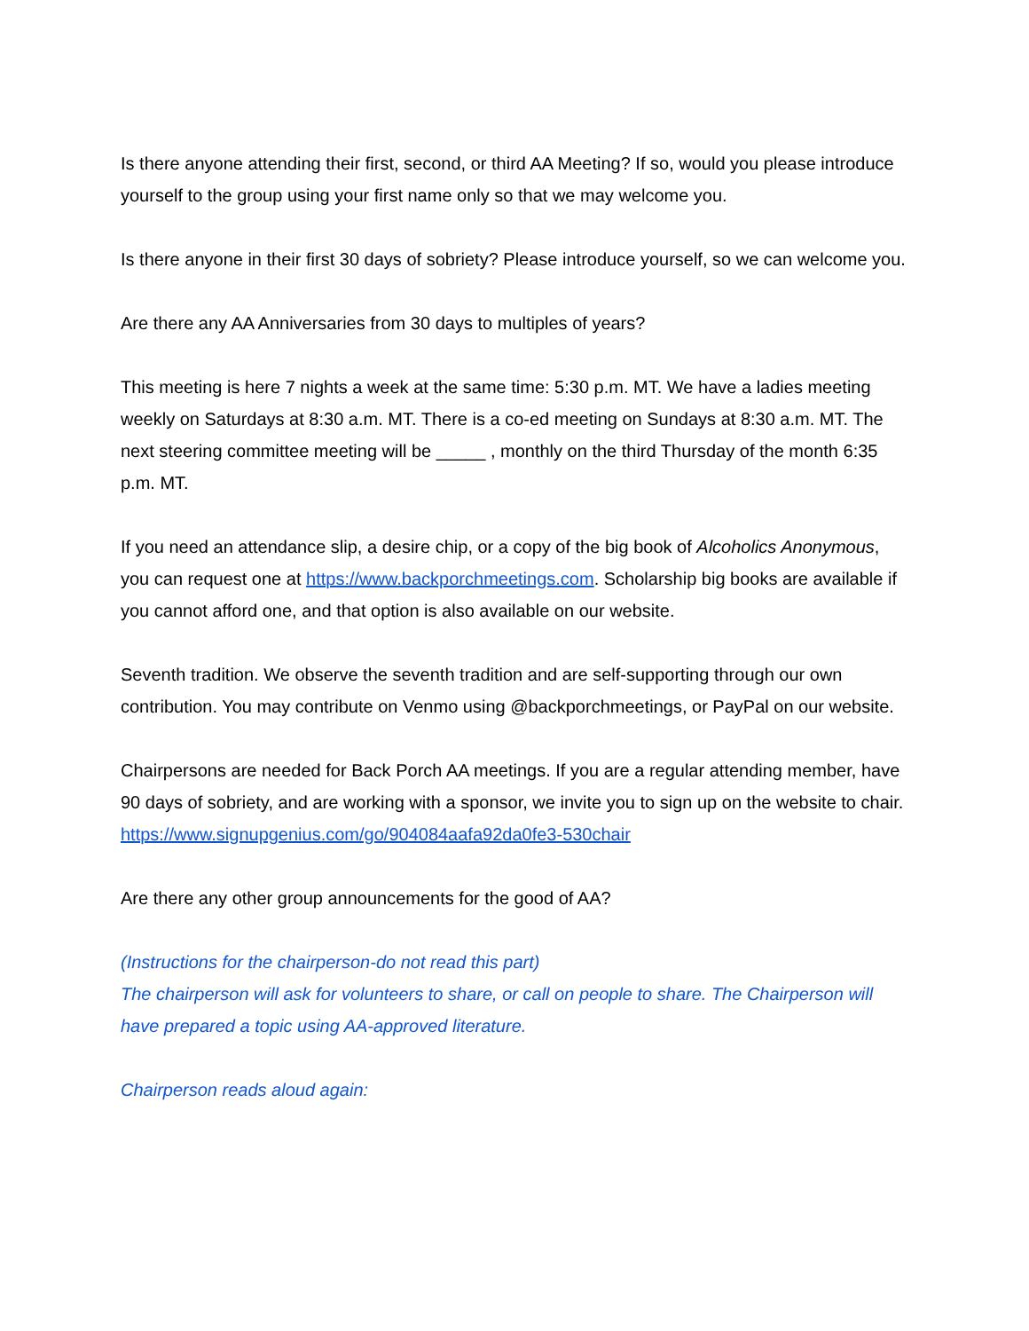Is there anyone attending their first, second, or third AA Meeting? If so, would you please introduce yourself to the group using your first name only so that we may welcome you.
Is there anyone in their first 30 days of sobriety? Please introduce yourself, so we can welcome you.
Are there any AA Anniversaries from 30 days to multiples of years?
This meeting is here 7 nights a week at the same time: 5:30 p.m. MT. We have a ladies meeting weekly on Saturdays at 8:30 a.m. MT. There is a co-ed meeting on Sundays at 8:30 a.m. MT. The next steering committee meeting will be _____ , monthly on the third Thursday of the month 6:35 p.m. MT.
If you need an attendance slip, a desire chip, or a copy of the big book of Alcoholics Anonymous, you can request one at https://www.backporchmeetings.com. Scholarship big books are available if you cannot afford one, and that option is also available on our website.
Seventh tradition. We observe the seventh tradition and are self-supporting through our own contribution. You may contribute on Venmo using @backporchmeetings, or PayPal on our website.
Chairpersons are needed for Back Porch AA meetings. If you are a regular attending member, have 90 days of sobriety, and are working with a sponsor, we invite you to sign up on the website to chair.
https://www.signupgenius.com/go/904084aafa92da0fe3-530chair
Are there any other group announcements for the good of AA?
(Instructions for the chairperson-do not read this part)
The chairperson will ask for volunteers to share, or call on people to share. The Chairperson will have prepared a topic using AA-approved literature.
Chairperson reads aloud again: